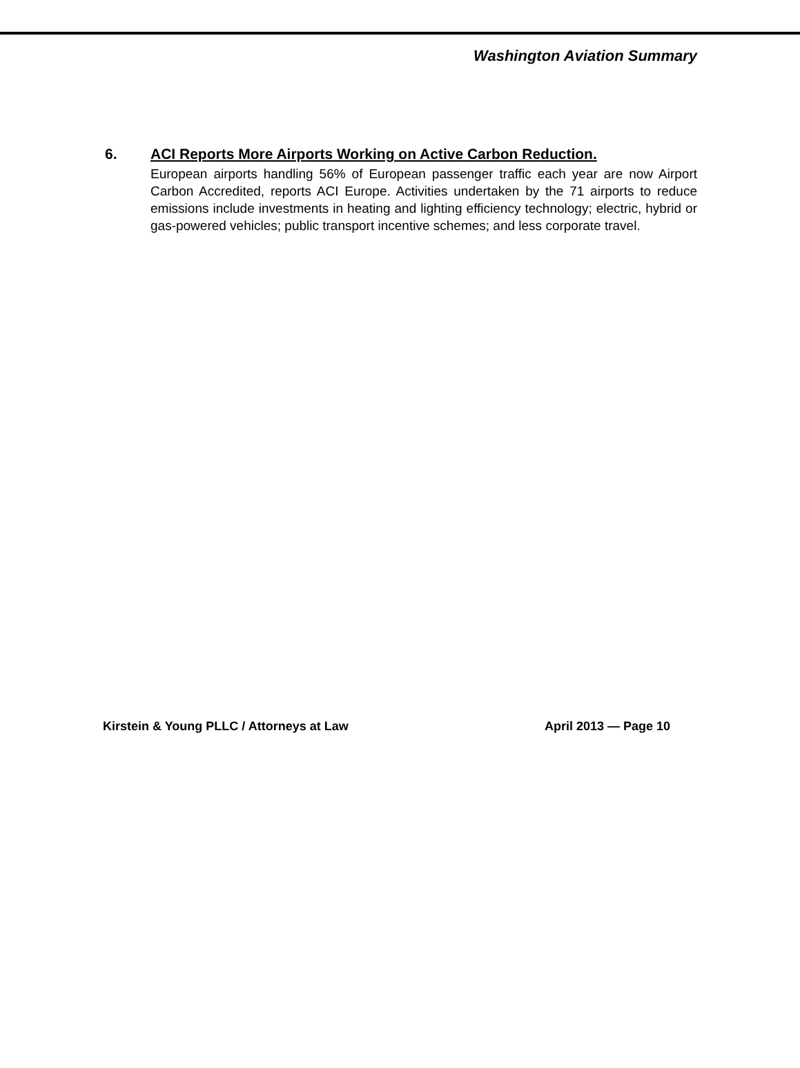Washington Aviation Summary
6. ACI Reports More Airports Working on Active Carbon Reduction.
European airports handling 56% of European passenger traffic each year are now Airport Carbon Accredited, reports ACI Europe. Activities undertaken by the 71 airports to reduce emissions include investments in heating and lighting efficiency technology; electric, hybrid or gas-powered vehicles; public transport incentive schemes; and less corporate travel.
Kirstein & Young PLLC / Attorneys at Law April 2013 — Page 10